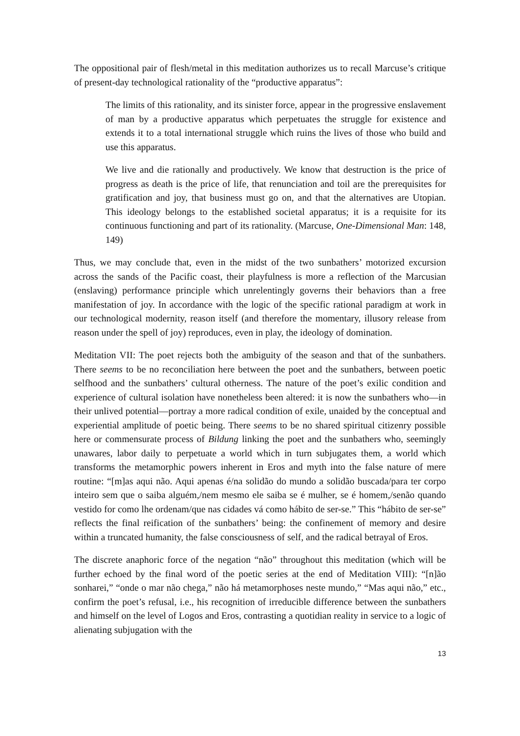The oppositional pair of flesh/metal in this meditation authorizes us to recall Marcuse’s critique of present-day technological rationality of the “productive apparatus”:
The limits of this rationality, and its sinister force, appear in the progressive enslavement of man by a productive apparatus which perpetuates the struggle for existence and extends it to a total international struggle which ruins the lives of those who build and use this apparatus.
We live and die rationally and productively. We know that destruction is the price of progress as death is the price of life, that renunciation and toil are the prerequisites for gratification and joy, that business must go on, and that the alternatives are Utopian. This ideology belongs to the established societal apparatus; it is a requisite for its continuous functioning and part of its rationality. (Marcuse, One-Dimensional Man: 148, 149)
Thus, we may conclude that, even in the midst of the two sunbathers’ motorized excursion across the sands of the Pacific coast, their playfulness is more a reflection of the Marcusian (enslaving) performance principle which unrelentingly governs their behaviors than a free manifestation of joy. In accordance with the logic of the specific rational paradigm at work in our technological modernity, reason itself (and therefore the momentary, illusory release from reason under the spell of joy) reproduces, even in play, the ideology of domination.
Meditation VII: The poet rejects both the ambiguity of the season and that of the sunbathers. There seems to be no reconciliation here between the poet and the sunbathers, between poetic selfhood and the sunbathers’ cultural otherness. The nature of the poet’s exilic condition and experience of cultural isolation have nonetheless been altered: it is now the sunbathers who—in their unlived potential—portray a more radical condition of exile, unaided by the conceptual and experiential amplitude of poetic being. There seems to be no shared spiritual citizenry possible here or commensurate process of Bildung linking the poet and the sunbathers who, seemingly unawares, labor daily to perpetuate a world which in turn subjugates them, a world which transforms the metamorphic powers inherent in Eros and myth into the false nature of mere routine: “[m]as aqui não. Aqui apenas é/na solidão do mundo a solidão buscada/para ter corpo inteiro sem que o saiba alguém,/nem mesmo ele saiba se é mulher, se é homem,/senão quando vestido for como lhe ordenam/que nas cidades vá como hábito de ser-se.” This “hábito de ser-se” reflects the final reification of the sunbathers’ being: the confinement of memory and desire within a truncated humanity, the false consciousness of self, and the radical betrayal of Eros.
The discrete anaphoric force of the negation “não” throughout this meditation (which will be further echoed by the final word of the poetic series at the end of Meditation VIII): “[n]ão sonharei,” “onde o mar não chega,” não há metamorphoses neste mundo,” “Mas aqui não,” etc., confirm the poet’s refusal, i.e., his recognition of irreducible difference between the sunbathers and himself on the level of Logos and Eros, contrasting a quotidian reality in service to a logic of alienating subjugation with the
13